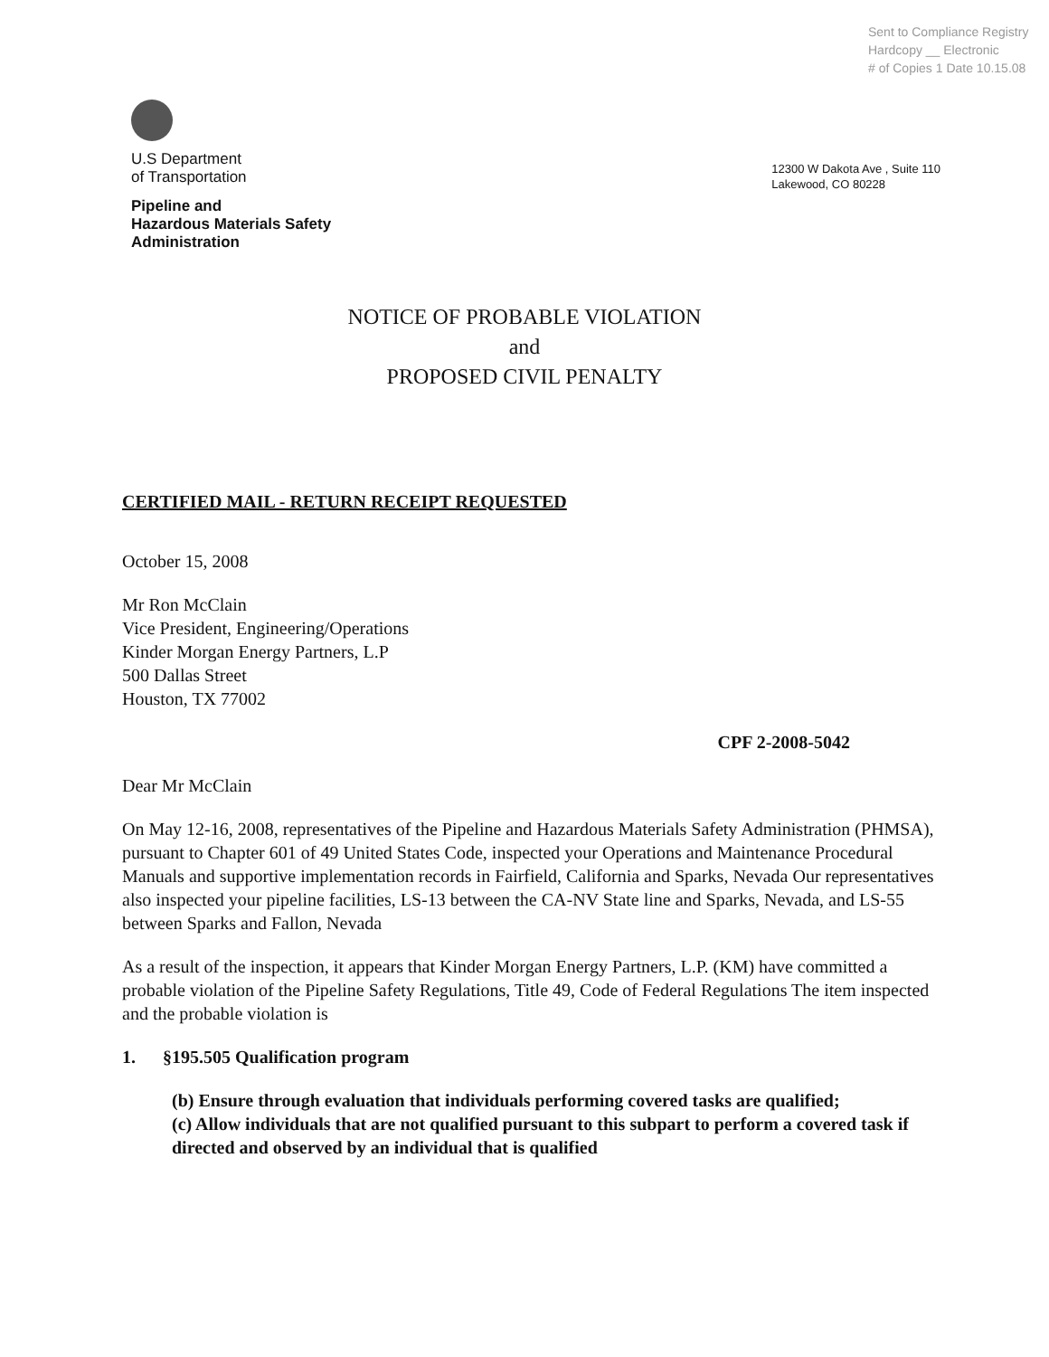Sent to Compliance Registry
Hardcopy __ Electronic
# of Copies 1 Date 10.15.08
U.S Department
of Transportation
Pipeline and
Hazardous Materials Safety
Administration
12300 W Dakota Ave , Suite 110
Lakewood, CO 80228
NOTICE OF PROBABLE VIOLATION
and
PROPOSED CIVIL PENALTY
CERTIFIED MAIL - RETURN RECEIPT REQUESTED
October 15, 2008
Mr Ron McClain
Vice President, Engineering/Operations
Kinder Morgan Energy Partners, L.P
500 Dallas Street
Houston, TX 77002
CPF 2-2008-5042
Dear Mr McClain
On May 12-16, 2008, representatives of the Pipeline and Hazardous Materials Safety Administration (PHMSA), pursuant to Chapter 601 of 49 United States Code, inspected your Operations and Maintenance Procedural Manuals and supportive implementation records in Fairfield, California and Sparks, Nevada Our representatives also inspected your pipeline facilities, LS-13 between the CA-NV State line and Sparks, Nevada, and LS-55 between Sparks and Fallon, Nevada
As a result of the inspection, it appears that Kinder Morgan Energy Partners, L.P. (KM) have committed a probable violation of the Pipeline Safety Regulations, Title 49, Code of Federal Regulations The item inspected and the probable violation is
1. §195.505 Qualification program
(b) Ensure through evaluation that individuals performing covered tasks are qualified;
(c) Allow individuals that are not qualified pursuant to this subpart to perform a covered task if directed and observed by an individual that is qualified